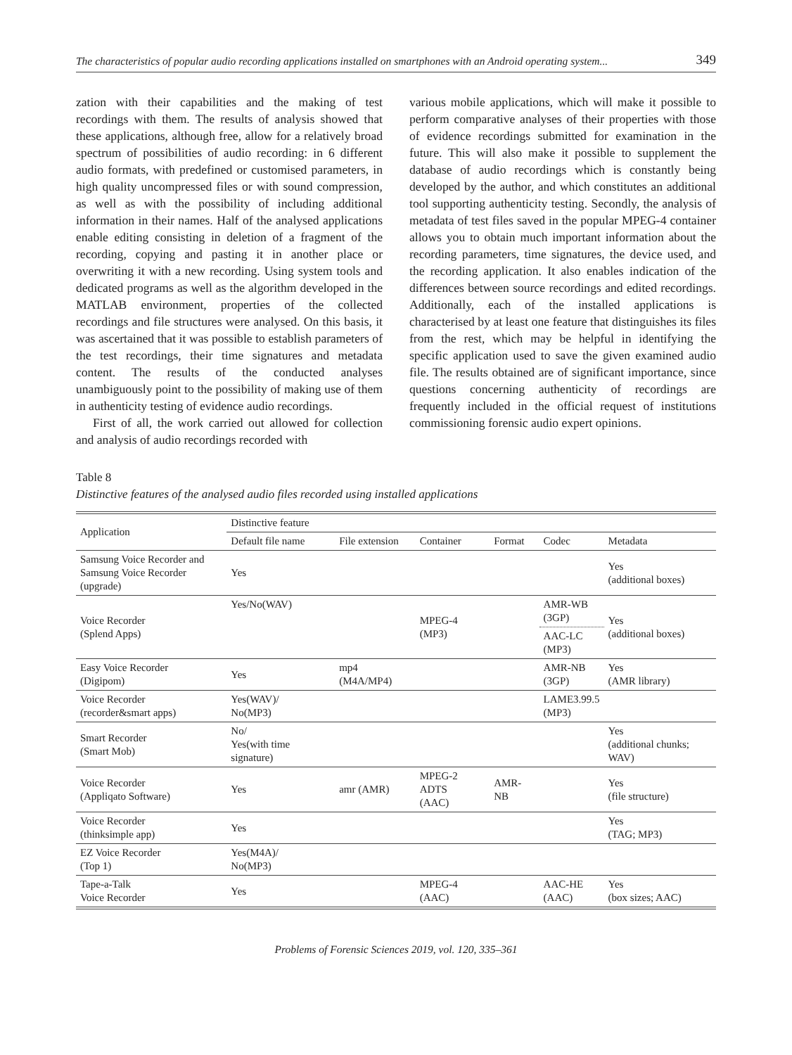The characteristics of popular audio recording applications installed on smartphones with an Android operating system... 349
zation with their capabilities and the making of test recordings with them. The results of analysis showed that these applications, although free, allow for a relatively broad spectrum of possibilities of audio recording: in 6 different audio formats, with predefined or customised parameters, in high quality uncompressed files or with sound compression, as well as with the possibility of including additional information in their names. Half of the analysed applications enable editing consisting in deletion of a fragment of the recording, copying and pasting it in another place or overwriting it with a new recording. Using system tools and dedicated programs as well as the algorithm developed in the MATLAB environment, properties of the collected recordings and file structures were analysed. On this basis, it was ascertained that it was possible to establish parameters of the test recordings, their time signatures and metadata content. The results of the conducted analyses unambiguously point to the possibility of making use of them in authenticity testing of evidence audio recordings.
First of all, the work carried out allowed for collection and analysis of audio recordings recorded with
various mobile applications, which will make it possible to perform comparative analyses of their properties with those of evidence recordings submitted for examination in the future. This will also make it possible to supplement the database of audio recordings which is constantly being developed by the author, and which constitutes an additional tool supporting authenticity testing. Secondly, the analysis of metadata of test files saved in the popular MPEG-4 container allows you to obtain much important information about the recording parameters, time signatures, the device used, and the recording application. It also enables indication of the differences between source recordings and edited recordings. Additionally, each of the installed applications is characterised by at least one feature that distinguishes its files from the rest, which may be helpful in identifying the specific application used to save the given examined audio file. The results obtained are of significant importance, since questions concerning authenticity of recordings are frequently included in the official request of institutions commissioning forensic audio expert opinions.
Table 8
Distinctive features of the analysed audio files recorded using installed applications
| Application | Distinctive feature | | | | | |
| --- | --- | --- | --- | --- | --- | --- |
| | Default file name | File extension | Container | Format | Codec | Metadata |
| Samsung Voice Recorder and Samsung Voice Recorder (upgrade) | Yes | | | | | Yes (additional boxes) |
| Voice Recorder (Splend Apps) | Yes/No(WAV) | | MPEG-4 (MP3) | | AMR-WB (3GP) | Yes (additional boxes) |
| | | | | | AAC-LC (MP3) | |
| Easy Voice Recorder (Digipom) | Yes | mp4 (M4A/MP4) | | | AMR-NB (3GP) | Yes (AMR library) |
| Voice Recorder (recorder&smart apps) | Yes(WAV)/ No(MP3) | | | | LAME3.99.5 (MP3) | |
| Smart Recorder (Smart Mob) | No/ Yes(with time signature) | | | | | Yes (additional chunks; WAV) |
| Voice Recorder (Appliqato Software) | Yes | amr (AMR) | MPEG-2 ADTS (AAC) | AMR-NB | | Yes (file structure) |
| Voice Recorder (thinksimple app) | Yes | | | | | Yes (TAG; MP3) |
| EZ Voice Recorder (Top 1) | Yes(M4A)/ No(MP3) | | | | | |
| Tape-a-Talk Voice Recorder | Yes | | MPEG-4 (AAC) | | AAC-HE (AAC) | Yes (box sizes; AAC) |
Problems of Forensic Sciences 2019, vol. 120, 335–361